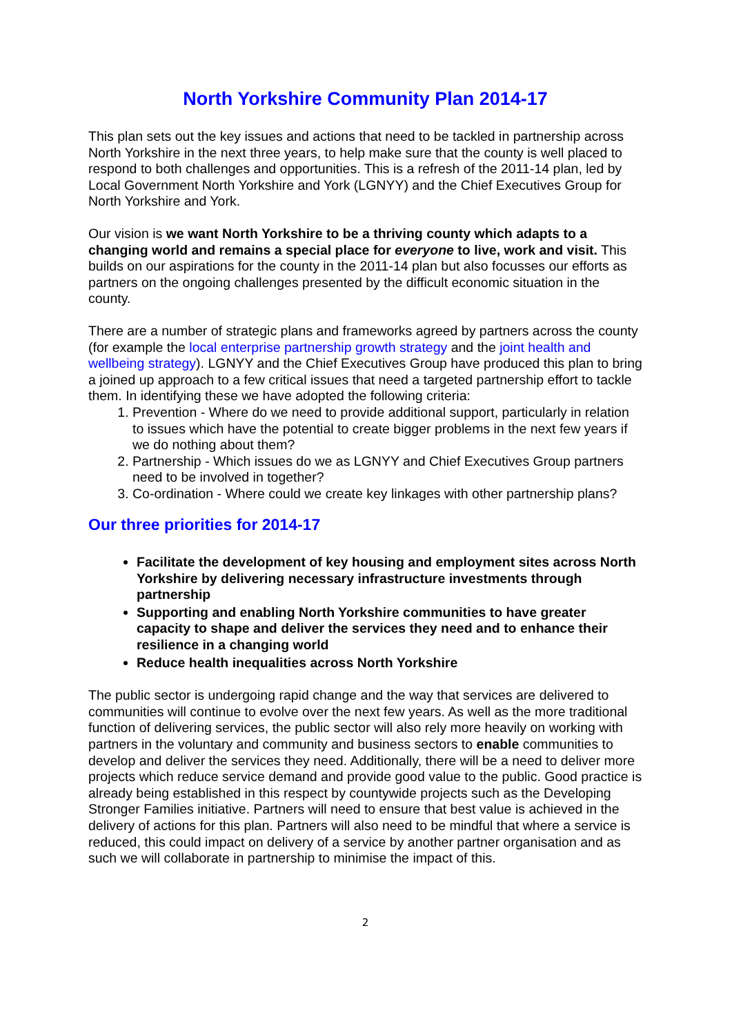North Yorkshire Community Plan 2014-17
This plan sets out the key issues and actions that need to be tackled in partnership across North Yorkshire in the next three years, to help make sure that the county is well placed to respond to both challenges and opportunities. This is a refresh of the 2011-14 plan, led by Local Government North Yorkshire and York (LGNYY) and the Chief Executives Group for North Yorkshire and York.
Our vision is we want North Yorkshire to be a thriving county which adapts to a changing world and remains a special place for everyone to live, work and visit. This builds on our aspirations for the county in the 2011-14 plan but also focusses our efforts as partners on the ongoing challenges presented by the difficult economic situation in the county.
There are a number of strategic plans and frameworks agreed by partners across the county (for example the local enterprise partnership growth strategy and the joint health and wellbeing strategy). LGNYY and the Chief Executives Group have produced this plan to bring a joined up approach to a few critical issues that need a targeted partnership effort to tackle them. In identifying these we have adopted the following criteria:
1. Prevention - Where do we need to provide additional support, particularly in relation to issues which have the potential to create bigger problems in the next few years if we do nothing about them?
2. Partnership - Which issues do we as LGNYY and Chief Executives Group partners need to be involved in together?
3. Co-ordination - Where could we create key linkages with other partnership plans?
Our three priorities for 2014-17
Facilitate the development of key housing and employment sites across North Yorkshire by delivering necessary infrastructure investments through partnership
Supporting and enabling North Yorkshire communities to have greater capacity to shape and deliver the services they need and to enhance their resilience in a changing world
Reduce health inequalities across North Yorkshire
The public sector is undergoing rapid change and the way that services are delivered to communities will continue to evolve over the next few years. As well as the more traditional function of delivering services, the public sector will also rely more heavily on working with partners in the voluntary and community and business sectors to enable communities to develop and deliver the services they need. Additionally, there will be a need to deliver more projects which reduce service demand and provide good value to the public. Good practice is already being established in this respect by countywide projects such as the Developing Stronger Families initiative. Partners will need to ensure that best value is achieved in the delivery of actions for this plan. Partners will also need to be mindful that where a service is reduced, this could impact on delivery of a service by another partner organisation and as such we will collaborate in partnership to minimise the impact of this.
2